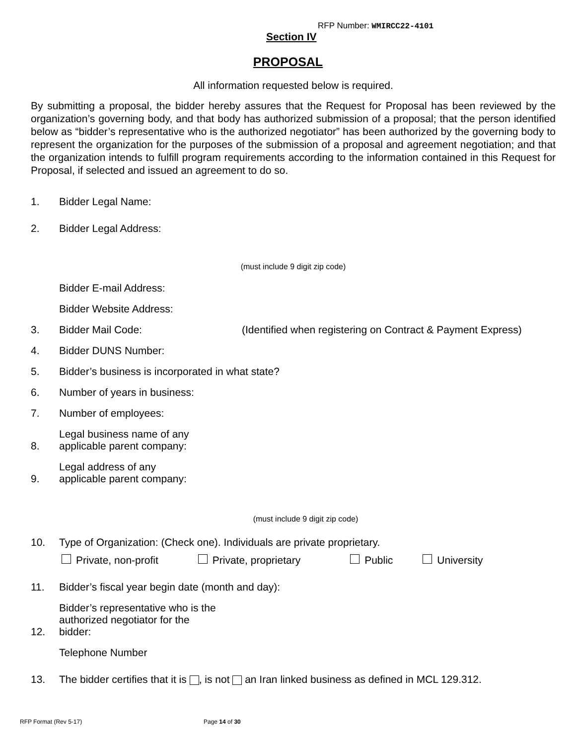RFP Number: WMIRCC22-4101
Section IV
PROPOSAL
All information requested below is required.
By submitting a proposal, the bidder hereby assures that the Request for Proposal has been reviewed by the organization’s governing body, and that body has authorized submission of a proposal; that the person identified below as “bidder’s representative who is the authorized negotiator” has been authorized by the governing body to represent the organization for the purposes of the submission of a proposal and agreement negotiation; and that the organization intends to fulfill program requirements according to the information contained in this Request for Proposal, if selected and issued an agreement to do so.
1. Bidder Legal Name:
2. Bidder Legal Address:
(must include 9 digit zip code)
Bidder E-mail Address:
Bidder Website Address:
3. Bidder Mail Code: (Identified when registering on Contract & Payment Express)
4. Bidder DUNS Number:
5. Bidder’s business is incorporated in what state?
6. Number of years in business:
7. Number of employees:
8. Legal business name of any
applicable parent company:
9. Legal address of any
applicable parent company:
(must include 9 digit zip code)
10. Type of Organization: (Check one). Individuals are private proprietary.
Private, non-profit Private, proprietary Public University
11. Bidder’s fiscal year begin date (month and day):
12. Bidder’s representative who is the
authorized negotiator for the
bidder:
Telephone Number
13. The bidder certifies that it is , is not an Iran linked business as defined in MCL 129.312.
RFP Format (Rev 5-17) Page 14 of 30